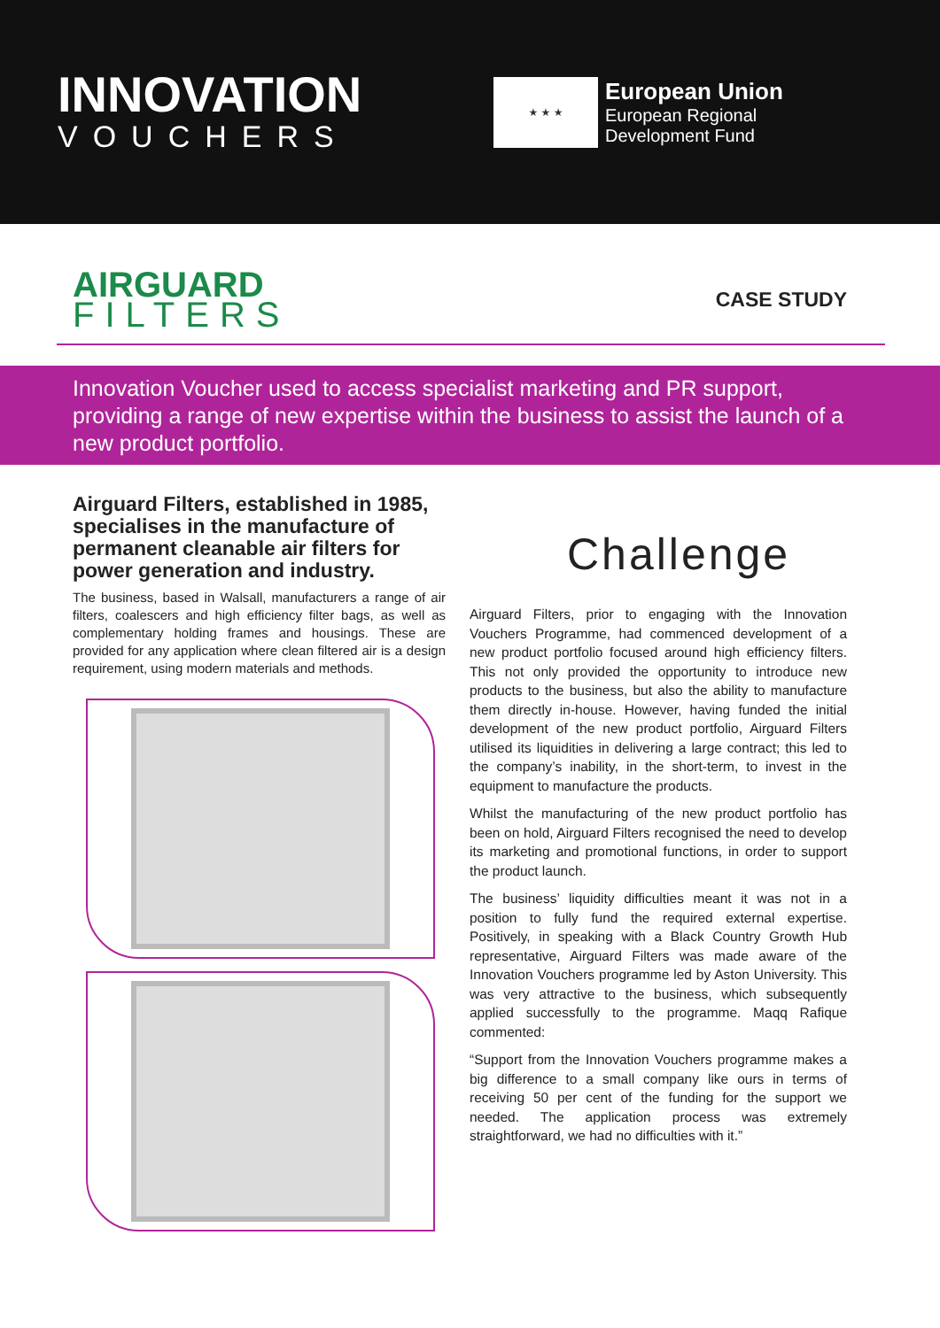INNOVATION
VOUCHERS
★ ★ ★
European Union
European Regional
Development Fund
AIRGUARD
FILTERS
CASE STUDY
Innovation Voucher used to access specialist marketing and PR support, providing a range of new expertise within the business to assist the launch of a new product portfolio.
Airguard Filters, established in 1985, specialises in the manufacture of permanent cleanable air filters for power generation and industry.
The business, based in Walsall, manufacturers a range of air filters, coalescers and high efficiency filter bags, as well as complementary holding frames and housings. These are provided for any application where clean filtered air is a design requirement, using modern materials and methods.
Challenge
Airguard Filters, prior to engaging with the Innovation Vouchers Programme, had commenced development of a new product portfolio focused around high efficiency filters. This not only provided the opportunity to introduce new products to the business, but also the ability to manufacture them directly in-house. However, having funded the initial development of the new product portfolio, Airguard Filters utilised its liquidities in delivering a large contract; this led to the company’s inability, in the short-term, to invest in the equipment to manufacture the products.
Whilst the manufacturing of the new product portfolio has been on hold, Airguard Filters recognised the need to develop its marketing and promotional functions, in order to support the product launch.
The business’ liquidity difficulties meant it was not in a position to fully fund the required external expertise. Positively, in speaking with a Black Country Growth Hub representative, Airguard Filters was made aware of the Innovation Vouchers programme led by Aston University. This was very attractive to the business, which subsequently applied successfully to the programme. Maqq Rafique commented:
“Support from the Innovation Vouchers programme makes a big difference to a small company like ours in terms of receiving 50 per cent of the funding for the support we needed. The application process was extremely straightforward, we had no difficulties with it.”